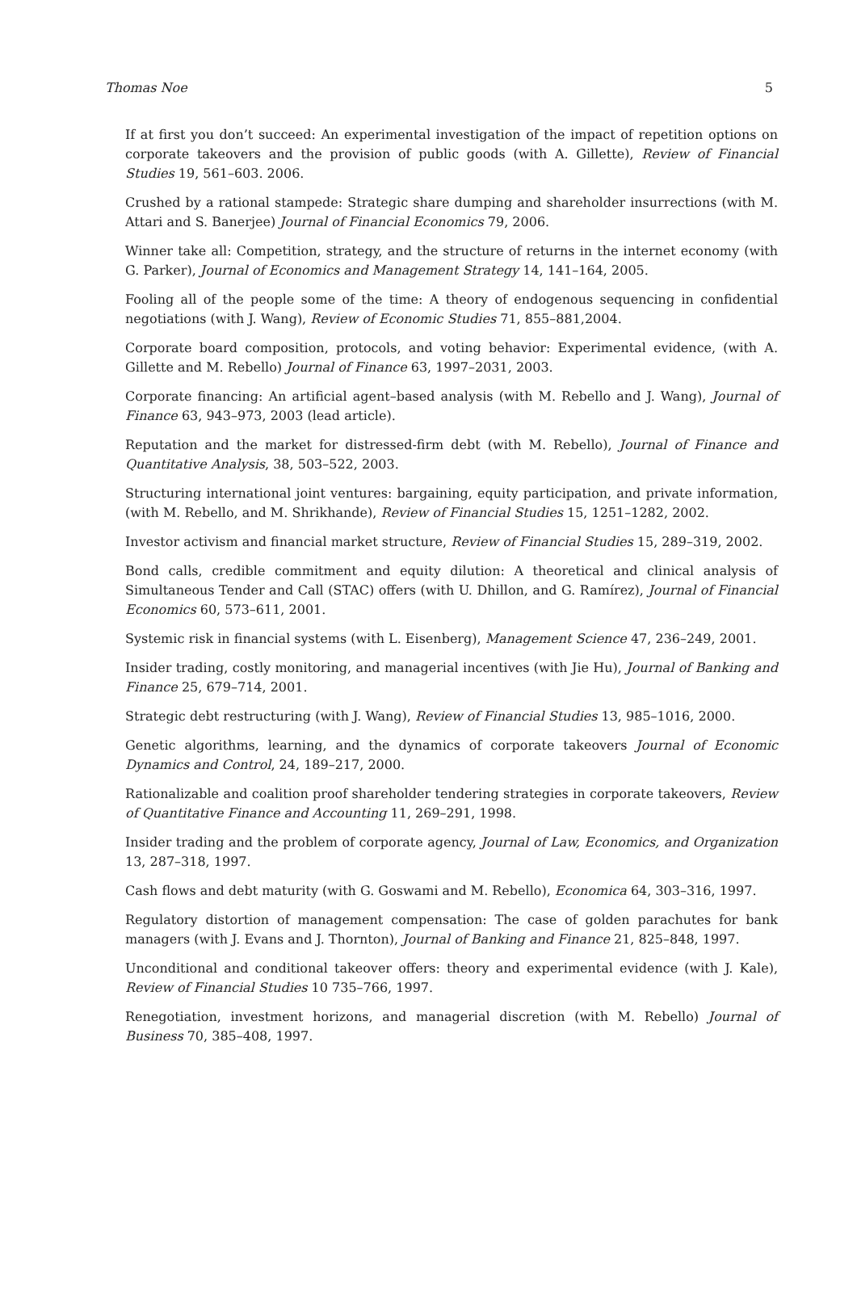Thomas Noe 5
If at first you don’t succeed: An experimental investigation of the impact of repetition options on corporate takeovers and the provision of public goods (with A. Gillette), Review of Financial Studies 19, 561–603. 2006.
Crushed by a rational stampede: Strategic share dumping and shareholder insurrections (with M. Attari and S. Banerjee) Journal of Financial Economics 79, 2006.
Winner take all: Competition, strategy, and the structure of returns in the internet economy (with G. Parker), Journal of Economics and Management Strategy 14, 141–164, 2005.
Fooling all of the people some of the time: A theory of endogenous sequencing in confidential negotiations (with J. Wang), Review of Economic Studies 71, 855–881,2004.
Corporate board composition, protocols, and voting behavior: Experimental evidence, (with A. Gillette and M. Rebello) Journal of Finance 63, 1997–2031, 2003.
Corporate financing: An artificial agent–based analysis (with M. Rebello and J. Wang), Journal of Finance 63, 943–973, 2003 (lead article).
Reputation and the market for distressed-firm debt (with M. Rebello), Journal of Finance and Quantitative Analysis, 38, 503–522, 2003.
Structuring international joint ventures: bargaining, equity participation, and private information, (with M. Rebello, and M. Shrikhande), Review of Financial Studies 15, 1251–1282, 2002.
Investor activism and financial market structure, Review of Financial Studies 15, 289–319, 2002.
Bond calls, credible commitment and equity dilution: A theoretical and clinical analysis of Simultaneous Tender and Call (STAC) offers (with U. Dhillon, and G. Ramírez), Journal of Financial Economics 60, 573–611, 2001.
Systemic risk in financial systems (with L. Eisenberg), Management Science 47, 236–249, 2001.
Insider trading, costly monitoring, and managerial incentives (with Jie Hu), Journal of Banking and Finance 25, 679–714, 2001.
Strategic debt restructuring (with J. Wang), Review of Financial Studies 13, 985–1016, 2000.
Genetic algorithms, learning, and the dynamics of corporate takeovers Journal of Economic Dynamics and Control, 24, 189–217, 2000.
Rationalizable and coalition proof shareholder tendering strategies in corporate takeovers, Review of Quantitative Finance and Accounting 11, 269–291, 1998.
Insider trading and the problem of corporate agency, Journal of Law, Economics, and Organization 13, 287–318, 1997.
Cash flows and debt maturity (with G. Goswami and M. Rebello), Economica 64, 303–316, 1997.
Regulatory distortion of management compensation: The case of golden parachutes for bank managers (with J. Evans and J. Thornton), Journal of Banking and Finance 21, 825–848, 1997.
Unconditional and conditional takeover offers: theory and experimental evidence (with J. Kale), Review of Financial Studies 10 735–766, 1997.
Renegotiation, investment horizons, and managerial discretion (with M. Rebello) Journal of Business 70, 385–408, 1997.